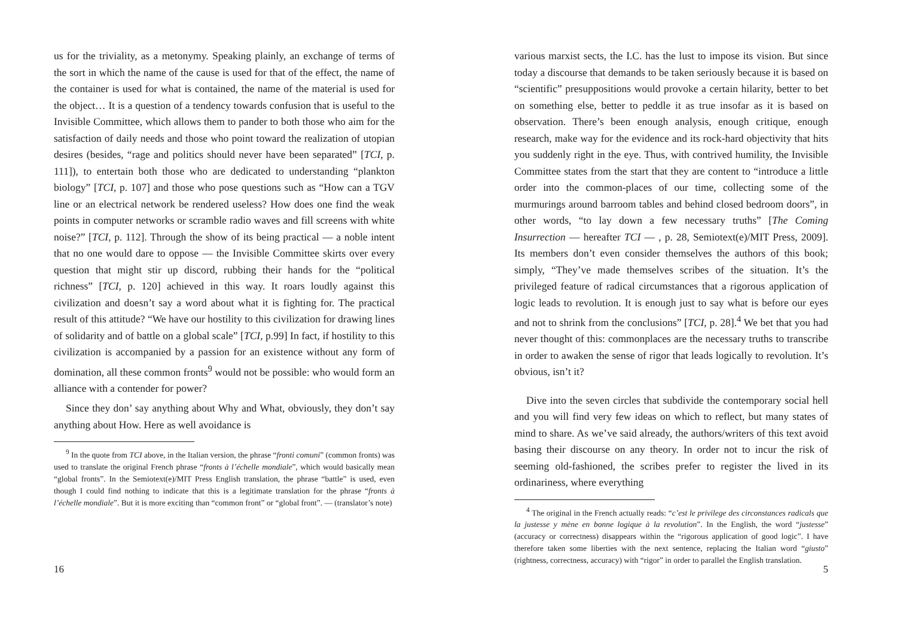us for the triviality, as a metonymy. Speaking plainly, an exchange of terms of the sort in which the name of the cause is used for that of the effect, the name of the container is used for what is contained, the name of the material is used for the object… It is a question of a tendency towards confusion that is useful to the Invisible Committee, which allows them to pander to both those who aim for the satisfaction of daily needs and those who point toward the realization of utopian desires (besides, “rage and politics should never have been separated” [TCI, p. 111]), to entertain both those who are dedicated to understanding “plankton biology” [TCI, p. 107] and those who pose questions such as “How can a TGV line or an electrical network be rendered useless? How does one find the weak points in computer networks or scramble radio waves and fill screens with white noise?” [TCI, p. 112]. Through the show of its being practical — a noble intent that no one would dare to oppose — the Invisible Committee skirts over every question that might stir up discord, rubbing their hands for the “political richness” [TCI, p. 120] achieved in this way. It roars loudly against this civilization and doesn’t say a word about what it is fighting for. The practical result of this attitude? “We have our hostility to this civilization for drawing lines of solidarity and of battle on a global scale” [TCI, p.99] In fact, if hostility to this civilization is accompanied by a passion for an existence without any form of domination, all these common fronts<sup>9</sup> would not be possible: who would form an alliance with a contender for power?
Since they don’ say anything about Why and What, obviously, they don’t say anything about How. Here as well avoidance is
<sup>9</sup> In the quote from TCI above, in the Italian version, the phrase “fronti comuni” (common fronts) was used to translate the original French phrase “fronts à l’échelle mondiale”, which would basically mean “global fronts”. In the Semiotext(e)/MIT Press English translation, the phrase “battle” is used, even though I could find nothing to indicate that this is a legitimate translation for the phrase “fronts à l’échelle mondiale”. But it is more exciting than “common front” or “global front”. — (translator’s note)
16
various marxist sects, the I.C. has the lust to impose its vision. But since today a discourse that demands to be taken seriously because it is based on “scientific” presuppositions would provoke a certain hilarity, better to bet on something else, better to peddle it as true insofar as it is based on observation. There’s been enough analysis, enough critique, enough research, make way for the evidence and its rock-hard objectivity that hits you suddenly right in the eye. Thus, with contrived humility, the Invisible Committee states from the start that they are content to “introduce a little order into the common-places of our time, collecting some of the murmurings around barroom tables and behind closed bedroom doors”, in other words, “to lay down a few necessary truths” [The Coming Insurrection — hereafter TCI — , p. 28, Semiotext(e)/MIT Press, 2009]. Its members don’t even consider themselves the authors of this book; simply, “They’ve made themselves scribes of the situation. It’s the privileged feature of radical circumstances that a rigorous application of logic leads to revolution. It is enough just to say what is before our eyes and not to shrink from the conclusions” [TCI, p. 28].<sup>4</sup> We bet that you had never thought of this: commonplaces are the necessary truths to transcribe in order to awaken the sense of rigor that leads logically to revolution. It’s obvious, isn’t it?
Dive into the seven circles that subdivide the contemporary social hell and you will find very few ideas on which to reflect, but many states of mind to share. As we’ve said already, the authors/writers of this text avoid basing their discourse on any theory. In order not to incur the risk of seeming old-fashioned, the scribes prefer to register the lived in its ordinariness, where everything
<sup>4</sup> The original in the French actually reads: “c’est le privilege des circonstances radicals que la justesse y mène en bonne logique à la revolution”. In the English, the word “justesse” (accuracy or correctness) disappears within the “rigorous application of good logic”. I have therefore taken some liberties with the next sentence, replacing the Italian word “giusto” (rightness, correctness, accuracy) with “rigor” in order to parallel the English translation.
5